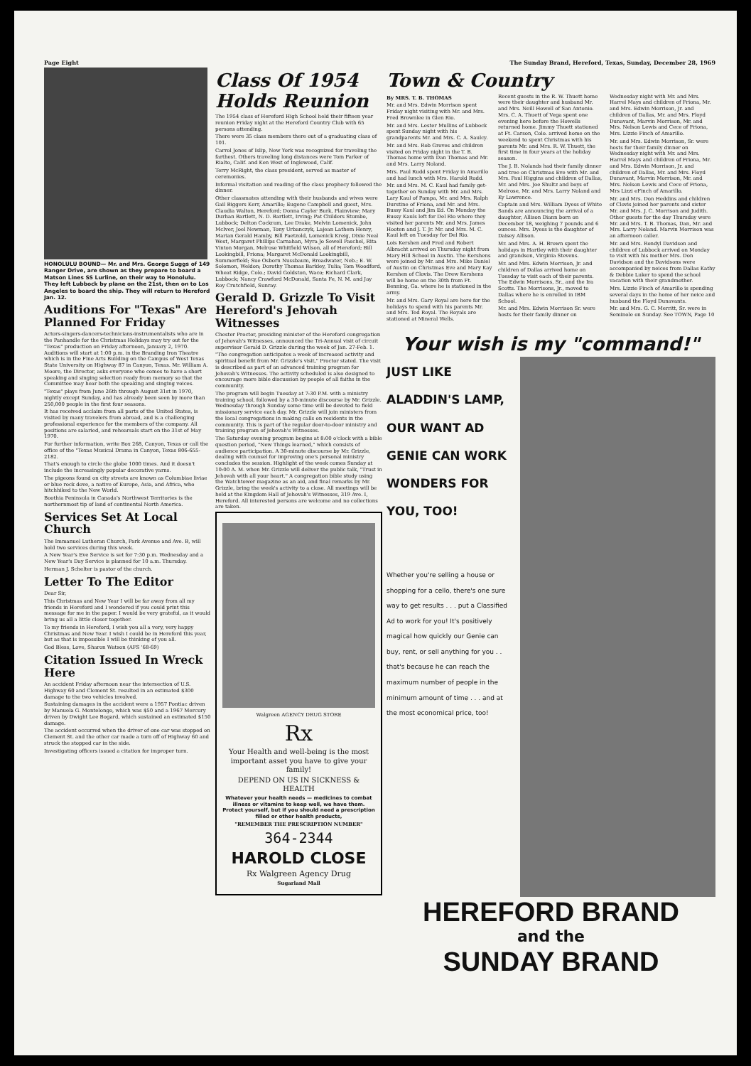Page Eight The Sunday Brand, Hereford, Texas, Sunday, December 28, 1969
HONOLULU BOUND— Mr. and Mrs. George Suggs of 149 Ranger Drive, are shown as they prepare to board a Matson Lines SS Lurline, on their way to Honolulu. They left Lubbock by plane on the 21st, then on to Los Angeles to board the ship. They will return to Hereford Jan. 12.
Auditions For "Texas" Are Planned For Friday
Actors-singers-dancers-technicians-instrumentalists who are in the Panhandle for the Christmas Holidays may try out for the "Texas" production on Friday afternoon, January 2, 1970. Auditions will start at 1:00 p.m. in the Branding Iron Theatre which is in the Fine Arts Building on the Campus of West Texas State University on Highway 87 in Canyon, Texas. Mr. William A. Moore, the Director, asks everyone who comes to have a short speaking and singing selection ready from memory so that the Committee may hear both the speaking and singing voices.
"Texas" plays from June 26th through August 31st in 1970, nightly except Sunday, and has already been seen by more than 250,000 people in the first four seasons.
It has received acclaim from all parts of the United States, is visited by many travelers from abroad, and is a challenging professional experience for the members of the company. All positions are salaried, and rehearsals start on the 31st of May 1970.
For further information, write Box 268, Canyon, Texas or call the office of the "Texas Musical Drama in Canyon, Texas 806-655-2182.
That's enough to circle the globe 1000 times. And it doesn't include the increasingly popular decorative yarns.
The pigeons found on city streets are known as Columbiae liviae or blue rock dove, a native of Europe, Asia, and Africa, who hitchhiked to the New World.
Boothia Peninsula in Canada's Northwest Territories is the northernmost tip of land of continental North America.
Services Set At Local Church
The Immanuel Lutheran Church, Park Avenue and Ave. B, will hold two services during this week.
A New Year's Eve Service is set for 7:30 p.m. Wednesday and a New Year's Day Service is planned for 10 a.m. Thursday.
Herman J. Schelter is pastor of the church.
Letter To The Editor
Dear Sir,
This Christmas and New Year I will be far away from all my friends in Hereford and I wondered if you could print this message for me in the paper. I would be very grateful, as it would bring us all a little closer together.
To my friends in Hereford, I wish you all a very, very happy Christmas and New Year. I wish I could be in Hereford this year, but as that is impossible I will be thinking of you all.
God Bless, Love, Sharon Watson (AFS '68-69)
Citation Issued In Wreck Here
An accident Friday afternoon near the intersection of U.S. Highway 60 and Clement St. resulted in an estimated $300 damage to the two vehicles involved.
Sustaining damages in the accident were a 1957 Pontiac driven by Manuela G. Montelongo, which was $50 and a 1967 Mercury driven by Dwight Lee Bogard, which sustained an estimated $150 damage.
The accident occurred when the driver of one car was stopped on Clement St. and the other car made a turn off of Highway 60 and struck the stopped car in the side.
Investigating officers issued a citation for improper turn.
Class Of 1954 Holds Reunion
The 1954 class of Hereford High School held their fifteen year reunion Friday night at the Hereford Country Club with 65 persons attending.
There were 35 class members there out of a graduating class of 101.
Carrol Jones of Islip, New York was recognized for traveling the farthest. Others traveling long distances were Tom Parker of Rialto, Calif. and Ken West of Inglewood, Calif.
Terry McRight, the class president, served as master of ceremonies.
Informal visitation and reading of the class prophecy followed the dinner.
Other classmates attending with their husbands and wives were Gail Biggers Kerr, Amarillo; Eugene Campbell and guest, Mrs. Claudia Walton, Hereford; Donna Cayler Burk, Plainview; Mary Durhan Bartlett, N. D. Bartlett, Irving; Pat Childers Stumbo, Lubbock; Delton Cockram, Lee Drake, Melvin Lomenick, John McIver, Joel Newman, Tony Urbanczyk, Lajean Lathem Henry, Marian Gerald Hamby, Bill Paetzold, Lomenick Kreig, Dixie Neal West, Margaret Phillips Carnahan, Myra Jo Sewell Paschel, Rita Vinton Morgan, Melrose Whitfield Wilson, all of Hereford; Bill Lookingbill, Friona; Margaret McDonald Lookingbill, Summerfield; Sue Osborn Nussbaum, Broadwater, Neb.; E. W. Solomon, Weldon; Dorothy Thomas Barkley, Tulia; Tom Woodford, Wheat Ridge, Colo.; David Goldston, Waco; Richard Clark, Lubbock; Nancy Crawford McDonald, Santa Fe, N. M. and Jay Roy Crutchfield, Sunray.
Gerald D. Grizzle To Visit Hereford's Jehovah Witnesses
Chester Proctor, presiding minister of the Hereford congregation of Jehovah's Witnesses, announced the Tri-Annual visit of circuit supervisor Gerald D. Grizzle during the week of Jan. 27-Feb. 1.
"The congregation anticipates a week of increased activity and spiritual benefit from Mr. Grizzle's visit," Proctor stated. The visit is described as part of an advanced training program for Jehovah's Witnesses. The activity scheduled is also designed to encourage more bible discussion by people of all faiths in the community.
The program will begin Tuesday at 7:30 P.M. with a ministry training school, followed by a 30-minute discourse by Mr. Grizzle. Wednesday through Sunday some time will be devoted to field missionary service each day. Mr. Grizzle will join ministers from the local congregations in making calls on residents in the community. This is part of the regular door-to-door ministry and training program of Jehovah's Witnesses.
The Saturday evening program begins at 8:00 o'clock with a bible question period, "New Things learned," which consists of audience participation. A 30-minute discourse by Mr. Grizzle, dealing with counsel for improving one's personal ministry concludes the session. Highlight of the week comes Sunday at 10:00 A. M. when Mr. Grizzle will deliver the public talk, "Trust in Jehovah with all your heart." A congregation bible study using the Watchtower magazine as an aid, and final remarks by Mr. Grizzle, bring the week's activity to a close. All meetings will be held at the Kingdom Hall of Jehovah's Witnesses, 319 Ave. I, Hereford. All interested persons are welcome and no collections are taken.
Walgreen AGENCY DRUG STORE
Rx
Your Health and well-being is the most important asset you have to give your family!
DEPEND ON US IN SICKNESS & HEALTH
Whatever your health needs — medicines to combat illness or vitamins to keep well, we have them. Protect yourself, but if you should need a prescription filled or other health products,
"REMEMBER THE PRESCRIPTION NUMBER"
364-2344
HAROLD CLOSE
Rx Walgreen Agency Drug
Sugarland Mall
Town & Country
By MRS. T. B. THOMAS
Mr. and Mrs. Edwin Morrison spent Friday night visiting with Mr. and Mrs. Fred Brownlee in Glen Rio.
Mr. and Mrs. Lester Mullins of Lubbock spent Sunday night with his grandparents Mr. and Mrs. C. A. Saulcy.
Mr. and Mrs. Rob Groves and children visited on Friday night in the T. B. Thomas home with Dan Thomas and Mr. and Mrs. Larry Noland.
Mrs. Paul Rudd spent Friday in Amarillo and had lunch with Mrs. Harold Rudd.
Mr. and Mrs. M. C. Kaul had family get-together on Sunday with Mr. and Mrs. Lary Kaul of Pampa, Mr. and Mrs. Ralph Durstine of Friona, and Mr. and Mrs. Bussy Kaul and Jim Ed. On Monday the Bussy Kauls left for Del Rio where they visited her parents Mr. and Mrs. James Hooten and J. T. Jr. Mr. and Mrs. M. C. Kaul left on Tuesday for Del Rio.
Lois Kershen and Fred and Robert Albracht arrived on Thursday night from Mary Hill School in Austin. The Kershens were joined by Mr. and Mrs. Mike Daniel of Austin on Christmas Eve and Mary Kay Kershen of Clovis. The Drew Kershens will be home on the 30th from Ft. Benning, Ga. where he is stationed in the army.
Mr. and Mrs. Gary Royal are here for the holidays to spend with his parents Mr. and Mrs. Ted Royal. The Royals are stationed at Mineral Wells.
Recent guests in the R. W. Thuett home were their daughter and husband Mr. and Mrs. Neill Howell of San Antonio. Mrs. C. A. Thuett of Vega spent one evening here before the Howells returned home. Jimmy Thuett stationed at Ft. Carson, Colo. arrived home on the weekend to spent Christmas with his parents Mr. and Mrs. R. W. Thuett, the first time in four years at the holiday season.
The J. B. Nolands had their family dinner and tree on Christmas Eve with Mr. and Mrs. Paul Higgins and children of Dallas, Mr. and Mrs. Joe Shultz and boys of Melrose, Mr. and Mrs. Larry Noland and Ky Lawrence.
Captain and Mrs. William Dyess of White Sands are announcing the arrival of a daughter, Allison Diann born on December 18, weighing 7 pounds and 6 ounces. Mrs. Dyess is the daughter of Daisey Allison.
Mr. and Mrs. A. H. Brown spent the holidays in Hartley with their daughter and grandson, Virginia Stevens.
Mr. and Mrs. Edwin Morrison, Jr. and children of Dallas arrived home on Tuesday to visit each of their parents. The Edwin Morrisons, Sr., and the Ira Scotts. The Morrisons, Jr., moved to Dallas where he is enrolled in IBM School.
Mr. and Mrs. Edwin Morrison Sr. were hosts for their family dinner on Wednesday night with Mr. and Mrs. Harrel Mays and children of Friona, Mr. and Mrs. Edwin Morrison, Jr. and children of Dallas, Mr. and Mrs. Floyd Dunavant, Marvin Morrison, Mr. and Mrs. Nelson Lewis and Cece of Friona, Mrs. Lizzie Finch of Amarillo.
Mr. and Mrs. Edwin Morrison, Sr. were hosts for their family dinner on Wednesday night with Mr. and Mrs. Harrel Mays and children of Friona, Mr. and Mrs. Edwin Morrison, Jr. and children of Dallas, Mr. and Mrs. Floyd Dunavant, Marvin Morrison, Mr. and Mrs. Nelson Lewis and Cece of Friona, Mrs Lizzi eFinch of Amarillo.
Mr. and Mrs. Don Heddins and children of Clovis joined her parents and sister Mr. and Mrs. J. C. Morrison and Judith. Other guests for the day Thursday were Mr. and Mrs. T. B. Thomas, Dan, Mr. and Mrs. Larry Noland. Marvin Morrison was an afternoon caller.
Mr. and Mrs. Rondyl Davidson and children of Lubbock arrived on Monday to visit with his mother Mrs. Don Davidson and the Davidsons were accompanied by neices from Dallas Kathy & Debbie Luker to spend the school vacation with their grandmother.
Mrs. Lizzie Finch of Amarillo is spending several days in the home of her neice and husband the Floyd Dunavants.
Mr. and Mrs. G. C. Merritt, Sr. were in Seminole on Sunday. See TOWN, Page 10
Your wish is my "command!"
JUST LIKE ALADDIN'S LAMP, OUR WANT AD GENIE CAN WORK WONDERS FOR YOU, TOO!
Whether you're selling a house or shopping for a cello, there's one sure way to get results . . . put a Classified Ad to work for you! It's positively magical how quickly our Genie can buy, rent, or sell anything for you . . that's because he can reach the maximum number of people in the minimum amount of time . . . and at the most economical price, too!
HEREFORD BRAND
and the
SUNDAY BRAND